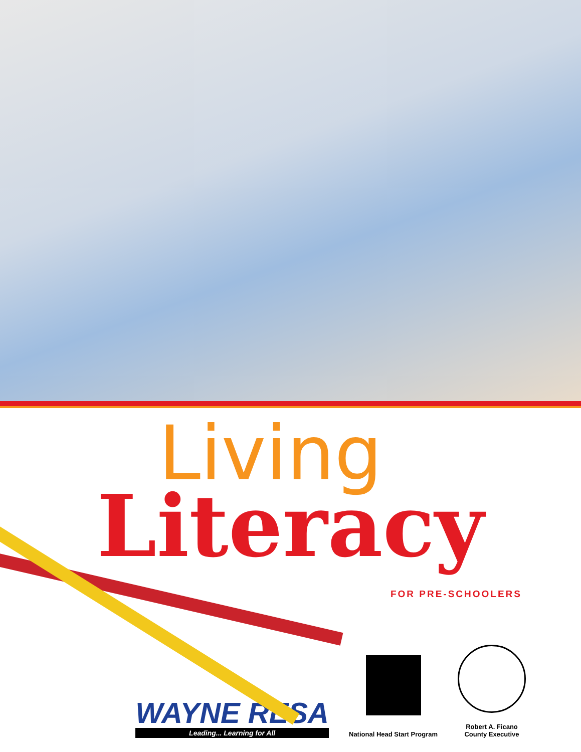Living
Literacy
FOR PRE-SCHOOLERS
WAYNE RESA
Leading... Learning for All
National Head Start Program
Robert A. Ficano
County Executive